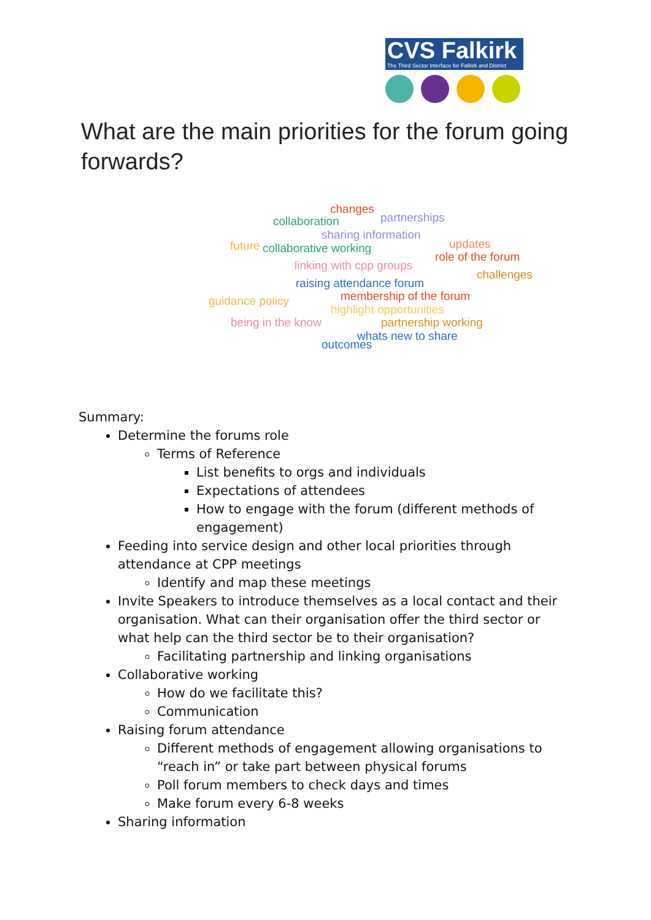CVS Falkirk
The Third Sector Interface for Falkirk and District
What are the main priorities for the forum going forwards?
changes
collaboration partnerships
sharing information
collaborative working updates
role of the forum
future
linking with cpp groups
challenges
raising attendance forum
membership of the forum guidance policy
highlight opportunities
being in the know partnership working
whats new to share
outcomes
Summary:
Determine the forums role
Terms of Reference
List benefits to orgs and individuals
Expectations of attendees
How to engage with the forum (different methods of engagement)
Feeding into service design and other local priorities through attendance at CPP meetings
Identify and map these meetings
Invite Speakers to introduce themselves as a local contact and their organisation. What can their organisation offer the third sector or what help can the third sector be to their organisation?
Facilitating partnership and linking organisations
Collaborative working
How do we facilitate this?
Communication
Raising forum attendance
Different methods of engagement allowing organisations to “reach in” or take part between physical forums
Poll forum members to check days and times
Make forum every 6-8 weeks
Sharing information